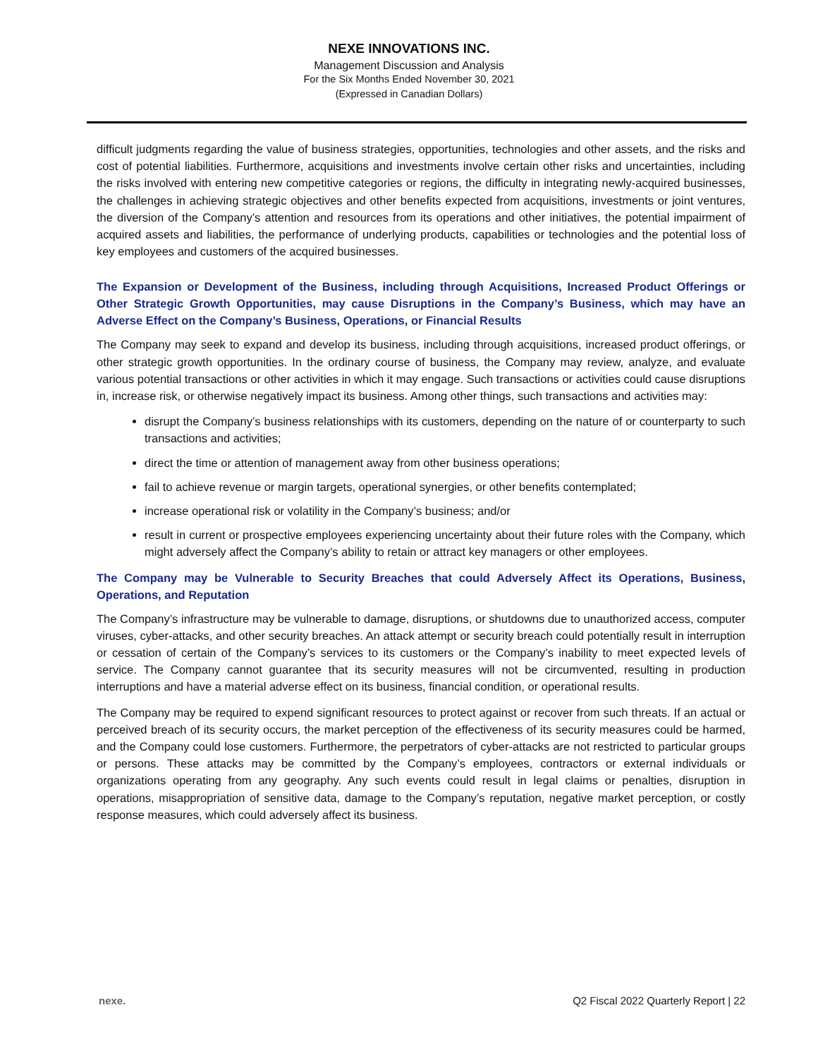NEXE INNOVATIONS INC.
Management Discussion and Analysis
For the Six Months Ended November 30, 2021
(Expressed in Canadian Dollars)
difficult judgments regarding the value of business strategies, opportunities, technologies and other assets, and the risks and cost of potential liabilities. Furthermore, acquisitions and investments involve certain other risks and uncertainties, including the risks involved with entering new competitive categories or regions, the difficulty in integrating newly-acquired businesses, the challenges in achieving strategic objectives and other benefits expected from acquisitions, investments or joint ventures, the diversion of the Company’s attention and resources from its operations and other initiatives, the potential impairment of acquired assets and liabilities, the performance of underlying products, capabilities or technologies and the potential loss of key employees and customers of the acquired businesses.
The Expansion or Development of the Business, including through Acquisitions, Increased Product Offerings or Other Strategic Growth Opportunities, may cause Disruptions in the Company’s Business, which may have an Adverse Effect on the Company’s Business, Operations, or Financial Results
The Company may seek to expand and develop its business, including through acquisitions, increased product offerings, or other strategic growth opportunities. In the ordinary course of business, the Company may review, analyze, and evaluate various potential transactions or other activities in which it may engage. Such transactions or activities could cause disruptions in, increase risk, or otherwise negatively impact its business. Among other things, such transactions and activities may:
disrupt the Company’s business relationships with its customers, depending on the nature of or counterparty to such transactions and activities;
direct the time or attention of management away from other business operations;
fail to achieve revenue or margin targets, operational synergies, or other benefits contemplated;
increase operational risk or volatility in the Company’s business; and/or
result in current or prospective employees experiencing uncertainty about their future roles with the Company, which might adversely affect the Company’s ability to retain or attract key managers or other employees.
The Company may be Vulnerable to Security Breaches that could Adversely Affect its Operations, Business, Operations, and Reputation
The Company’s infrastructure may be vulnerable to damage, disruptions, or shutdowns due to unauthorized access, computer viruses, cyber-attacks, and other security breaches. An attack attempt or security breach could potentially result in interruption or cessation of certain of the Company’s services to its customers or the Company’s inability to meet expected levels of service. The Company cannot guarantee that its security measures will not be circumvented, resulting in production interruptions and have a material adverse effect on its business, financial condition, or operational results.
The Company may be required to expend significant resources to protect against or recover from such threats. If an actual or perceived breach of its security occurs, the market perception of the effectiveness of its security measures could be harmed, and the Company could lose customers. Furthermore, the perpetrators of cyber-attacks are not restricted to particular groups or persons. These attacks may be committed by the Company’s employees, contractors or external individuals or organizations operating from any geography. Any such events could result in legal claims or penalties, disruption in operations, misappropriation of sensitive data, damage to the Company’s reputation, negative market perception, or costly response measures, which could adversely affect its business.
nexe. Q2 Fiscal 2022 Quarterly Report | 22